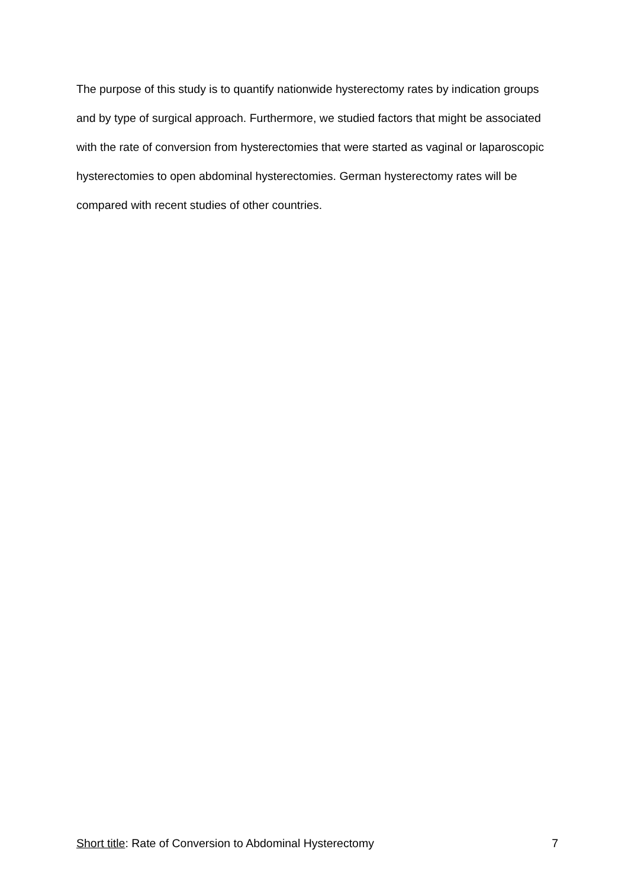The purpose of this study is to quantify nationwide hysterectomy rates by indication groups and by type of surgical approach. Furthermore, we studied factors that might be associated with the rate of conversion from hysterectomies that were started as vaginal or laparoscopic hysterectomies to open abdominal hysterectomies. German hysterectomy rates will be compared with recent studies of other countries.
Short title: Rate of Conversion to Abdominal Hysterectomy 7